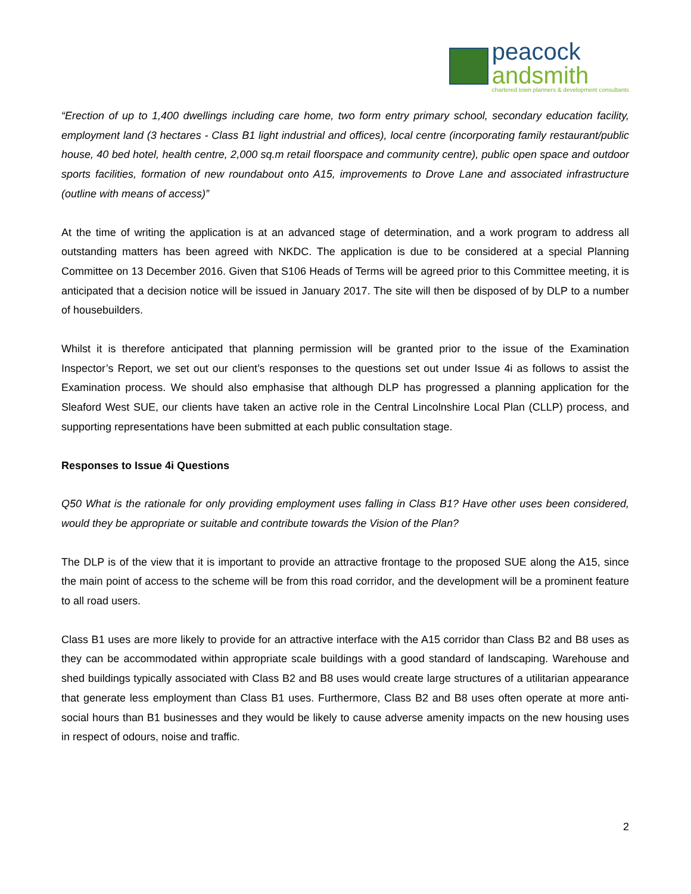peacock
andsmith
chartered town planners & development consultants
“Erection of up to 1,400 dwellings including care home, two form entry primary school, secondary education facility, employment land (3 hectares - Class B1 light industrial and offices), local centre (incorporating family restaurant/public house, 40 bed hotel, health centre, 2,000 sq.m retail floorspace and community centre), public open space and outdoor sports facilities, formation of new roundabout onto A15, improvements to Drove Lane and associated infrastructure (outline with means of access)”
At the time of writing the application is at an advanced stage of determination, and a work program to address all outstanding matters has been agreed with NKDC. The application is due to be considered at a special Planning Committee on 13 December 2016. Given that S106 Heads of Terms will be agreed prior to this Committee meeting, it is anticipated that a decision notice will be issued in January 2017. The site will then be disposed of by DLP to a number of housebuilders.
Whilst it is therefore anticipated that planning permission will be granted prior to the issue of the Examination Inspector’s Report, we set out our client’s responses to the questions set out under Issue 4i as follows to assist the Examination process. We should also emphasise that although DLP has progressed a planning application for the Sleaford West SUE, our clients have taken an active role in the Central Lincolnshire Local Plan (CLLP) process, and supporting representations have been submitted at each public consultation stage.
Responses to Issue 4i Questions
Q50 What is the rationale for only providing employment uses falling in Class B1? Have other uses been considered, would they be appropriate or suitable and contribute towards the Vision of the Plan?
The DLP is of the view that it is important to provide an attractive frontage to the proposed SUE along the A15, since the main point of access to the scheme will be from this road corridor, and the development will be a prominent feature to all road users.
Class B1 uses are more likely to provide for an attractive interface with the A15 corridor than Class B2 and B8 uses as they can be accommodated within appropriate scale buildings with a good standard of landscaping. Warehouse and shed buildings typically associated with Class B2 and B8 uses would create large structures of a utilitarian appearance that generate less employment than Class B1 uses. Furthermore, Class B2 and B8 uses often operate at more anti-social hours than B1 businesses and they would be likely to cause adverse amenity impacts on the new housing uses in respect of odours, noise and traffic.
2